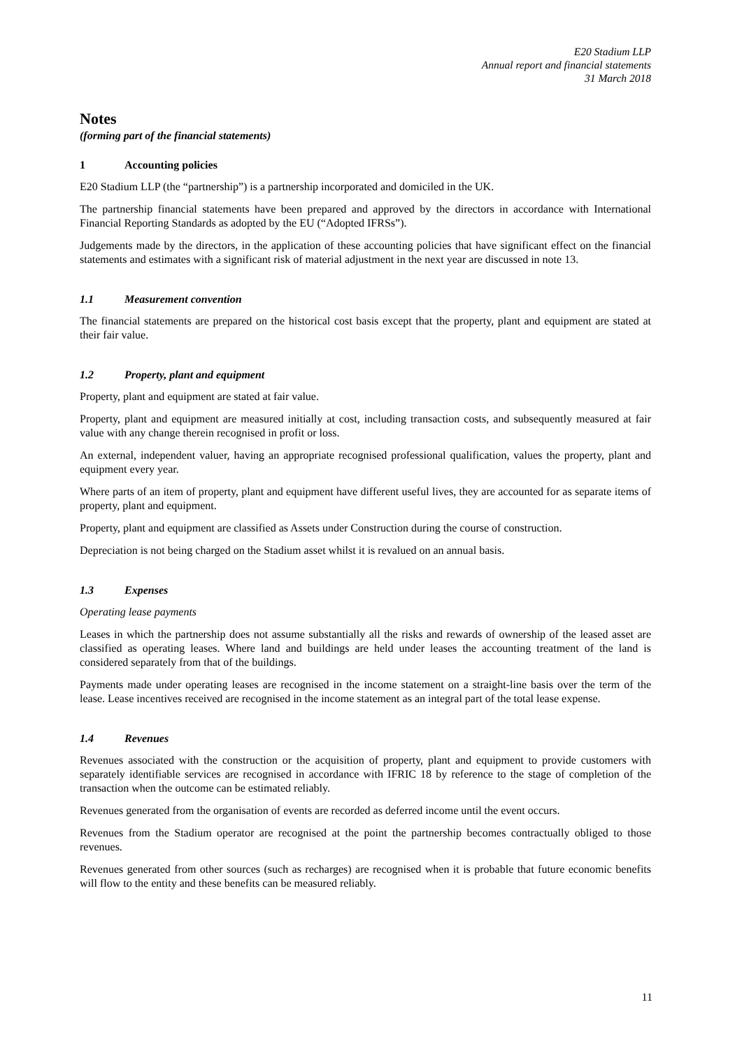E20 Stadium LLP
Annual report and financial statements
31 March 2018
Notes
(forming part of the financial statements)
1 Accounting policies
E20 Stadium LLP (the “partnership”) is a partnership incorporated and domiciled in the UK.
The partnership financial statements have been prepared and approved by the directors in accordance with International Financial Reporting Standards as adopted by the EU (“Adopted IFRSs”).
Judgements made by the directors, in the application of these accounting policies that have significant effect on the financial statements and estimates with a significant risk of material adjustment in the next year are discussed in note 13.
1.1 Measurement convention
The financial statements are prepared on the historical cost basis except that the property, plant and equipment are stated at their fair value.
1.2 Property, plant and equipment
Property, plant and equipment are stated at fair value.
Property, plant and equipment are measured initially at cost, including transaction costs, and subsequently measured at fair value with any change therein recognised in profit or loss.
An external, independent valuer, having an appropriate recognised professional qualification, values the property, plant and equipment every year.
Where parts of an item of property, plant and equipment have different useful lives, they are accounted for as separate items of property, plant and equipment.
Property, plant and equipment are classified as Assets under Construction during the course of construction.
Depreciation is not being charged on the Stadium asset whilst it is revalued on an annual basis.
1.3 Expenses
Operating lease payments
Leases in which the partnership does not assume substantially all the risks and rewards of ownership of the leased asset are classified as operating leases. Where land and buildings are held under leases the accounting treatment of the land is considered separately from that of the buildings.
Payments made under operating leases are recognised in the income statement on a straight-line basis over the term of the lease. Lease incentives received are recognised in the income statement as an integral part of the total lease expense.
1.4 Revenues
Revenues associated with the construction or the acquisition of property, plant and equipment to provide customers with separately identifiable services are recognised in accordance with IFRIC 18 by reference to the stage of completion of the transaction when the outcome can be estimated reliably.
Revenues generated from the organisation of events are recorded as deferred income until the event occurs.
Revenues from the Stadium operator are recognised at the point the partnership becomes contractually obliged to those revenues.
Revenues generated from other sources (such as recharges) are recognised when it is probable that future economic benefits will flow to the entity and these benefits can be measured reliably.
11